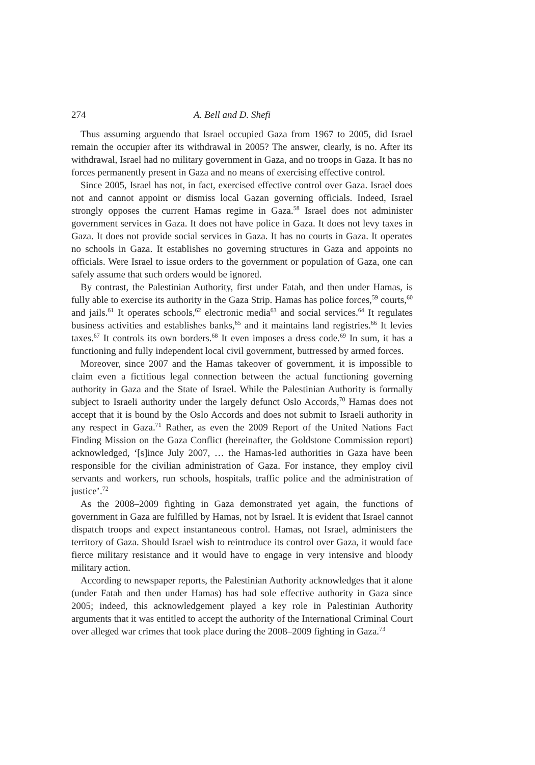274 A. Bell and D. Shefi
Thus assuming arguendo that Israel occupied Gaza from 1967 to 2005, did Israel remain the occupier after its withdrawal in 2005? The answer, clearly, is no. After its withdrawal, Israel had no military government in Gaza, and no troops in Gaza. It has no forces permanently present in Gaza and no means of exercising effective control.
Since 2005, Israel has not, in fact, exercised effective control over Gaza. Israel does not and cannot appoint or dismiss local Gazan governing officials. Indeed, Israel strongly opposes the current Hamas regime in Gaza.<sup>58</sup> Israel does not administer government services in Gaza. It does not have police in Gaza. It does not levy taxes in Gaza. It does not provide social services in Gaza. It has no courts in Gaza. It operates no schools in Gaza. It establishes no governing structures in Gaza and appoints no officials. Were Israel to issue orders to the government or population of Gaza, one can safely assume that such orders would be ignored.
By contrast, the Palestinian Authority, first under Fatah, and then under Hamas, is fully able to exercise its authority in the Gaza Strip. Hamas has police forces,<sup>59</sup> courts,<sup>60</sup> and jails.<sup>61</sup> It operates schools,<sup>62</sup> electronic media<sup>63</sup> and social services.<sup>64</sup> It regulates business activities and establishes banks,<sup>65</sup> and it maintains land registries.<sup>66</sup> It levies taxes.<sup>67</sup> It controls its own borders.<sup>68</sup> It even imposes a dress code.<sup>69</sup> In sum, it has a functioning and fully independent local civil government, buttressed by armed forces.
Moreover, since 2007 and the Hamas takeover of government, it is impossible to claim even a fictitious legal connection between the actual functioning governing authority in Gaza and the State of Israel. While the Palestinian Authority is formally subject to Israeli authority under the largely defunct Oslo Accords,<sup>70</sup> Hamas does not accept that it is bound by the Oslo Accords and does not submit to Israeli authority in any respect in Gaza.<sup>71</sup> Rather, as even the 2009 Report of the United Nations Fact Finding Mission on the Gaza Conflict (hereinafter, the Goldstone Commission report) acknowledged, ‘[s]ince July 2007, … the Hamas-led authorities in Gaza have been responsible for the civilian administration of Gaza. For instance, they employ civil servants and workers, run schools, hospitals, traffic police and the administration of justice’.<sup>72</sup>
As the 2008–2009 fighting in Gaza demonstrated yet again, the functions of government in Gaza are fulfilled by Hamas, not by Israel. It is evident that Israel cannot dispatch troops and expect instantaneous control. Hamas, not Israel, administers the territory of Gaza. Should Israel wish to reintroduce its control over Gaza, it would face fierce military resistance and it would have to engage in very intensive and bloody military action.
According to newspaper reports, the Palestinian Authority acknowledges that it alone (under Fatah and then under Hamas) has had sole effective authority in Gaza since 2005; indeed, this acknowledgement played a key role in Palestinian Authority arguments that it was entitled to accept the authority of the International Criminal Court over alleged war crimes that took place during the 2008–2009 fighting in Gaza.<sup>73</sup>